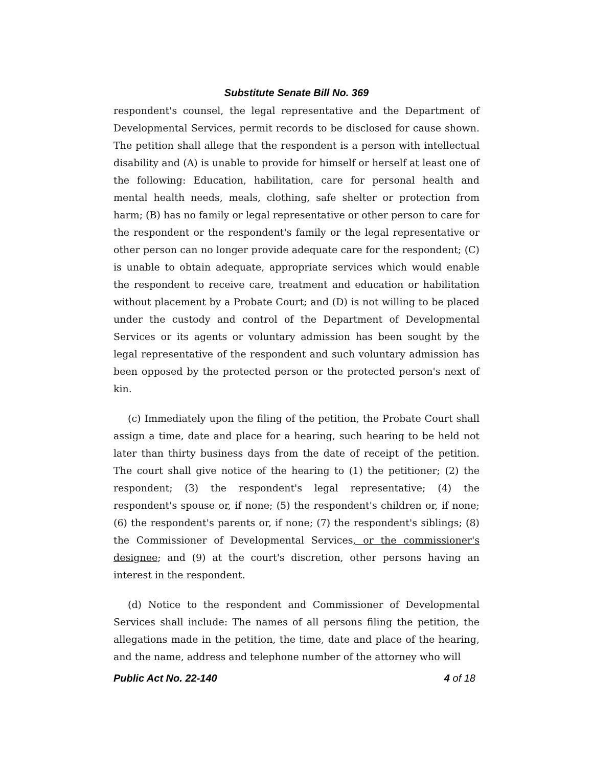Substitute Senate Bill No. 369
respondent's counsel, the legal representative and the Department of Developmental Services, permit records to be disclosed for cause shown. The petition shall allege that the respondent is a person with intellectual disability and (A) is unable to provide for himself or herself at least one of the following: Education, habilitation, care for personal health and mental health needs, meals, clothing, safe shelter or protection from harm; (B) has no family or legal representative or other person to care for the respondent or the respondent's family or the legal representative or other person can no longer provide adequate care for the respondent; (C) is unable to obtain adequate, appropriate services which would enable the respondent to receive care, treatment and education or habilitation without placement by a Probate Court; and (D) is not willing to be placed under the custody and control of the Department of Developmental Services or its agents or voluntary admission has been sought by the legal representative of the respondent and such voluntary admission has been opposed by the protected person or the protected person's next of kin.
(c) Immediately upon the filing of the petition, the Probate Court shall assign a time, date and place for a hearing, such hearing to be held not later than thirty business days from the date of receipt of the petition. The court shall give notice of the hearing to (1) the petitioner; (2) the respondent; (3) the respondent's legal representative; (4) the respondent's spouse or, if none; (5) the respondent's children or, if none; (6) the respondent's parents or, if none; (7) the respondent's siblings; (8) the Commissioner of Developmental Services, or the commissioner's designee; and (9) at the court's discretion, other persons having an interest in the respondent.
(d) Notice to the respondent and Commissioner of Developmental Services shall include: The names of all persons filing the petition, the allegations made in the petition, the time, date and place of the hearing, and the name, address and telephone number of the attorney who will
Public Act No. 22-140 4 of 18